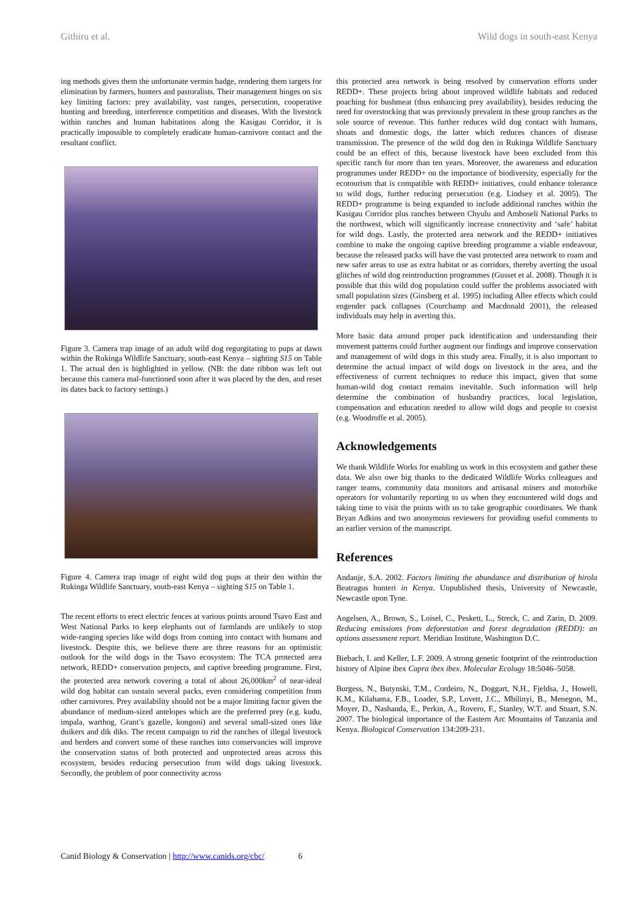Githiru et al. Wild dogs in south-east Kenya
ing methods gives them the unfortunate vermin badge, rendering them targets for elimination by farmers, hunters and pastoralists. Their management hinges on six key limiting factors: prey availability, vast ranges, persecution, cooperative hunting and breeding, interference competition and diseases. With the livestock within ranches and human habitations along the Kasigau Corridor, it is practically impossible to completely eradicate human-carnivore contact and the resultant conflict.
Figure 3. Camera trap image of an adult wild dog regurgitating to pups at dawn within the Rukinga Wildlife Sanctuary, south-east Kenya – sighting S15 on Table 1. The actual den is highlighted in yellow. (NB: the date ribbon was left out because this camera mal-functioned soon after it was placed by the den, and reset its dates back to factory settings.)
Figure 4. Camera trap image of eight wild dog pups at their den within the Rukinga Wildlife Sanctuary, south-east Kenya – sighting S15 on Table 1.
The recent efforts to erect electric fences at various points around Tsavo East and West National Parks to keep elephants out of farmlands are unlikely to stop wide-ranging species like wild dogs from coming into contact with humans and livestock. Despite this, we believe there are three reasons for an optimistic outlook for the wild dogs in the Tsavo ecosystem: The TCA protected area network, REDD+ conservation projects, and captive breeding programme. First, the protected area network covering a total of about 26,000km<sup>2</sup> of near-ideal wild dog habitat can sustain several packs, even considering competition from other carnivores. Prey availability should not be a major limiting factor given the abundance of medium-sized antelopes which are the preferred prey (e.g. kudu, impala, warthog, Grant’s gazelle, kongoni) and several small-sized ones like duikers and dik diks. The recent campaign to rid the ranches of illegal livestock and herders and convert some of these ranches into conservancies will improve the conservation status of both protected and unprotected areas across this ecosystem, besides reducing persecution from wild dogs taking livestock. Secondly, the problem of poor connectivity across
this protected area network is being resolved by conservation efforts under REDD+. These projects bring about improved wildlife habitats and reduced poaching for bushmeat (thus enhancing prey availability), besides reducing the need for overstocking that was previously prevalent in these group ranches as the sole source of revenue. This further reduces wild dog contact with humans, shoats and domestic dogs, the latter which reduces chances of disease transmission. The presence of the wild dog den in Rukinga Wildlife Sanctuary could be an effect of this, because livestock have been excluded from this specific ranch for more than ten years. Moreover, the awareness and education programmes under REDD+ on the importance of biodiversity, especially for the ecotourism that is compatible with REDD+ initiatives, could enhance tolerance to wild dogs, further reducing persecution (e.g. Lindsey et al. 2005). The REDD+ programme is being expanded to include additional ranches within the Kasigau Corridor plus ranches between Chyulu and Amboseli National Parks to the northwest, which will significantly increase connectivity and ‘safe’ habitat for wild dogs. Lastly, the protected area network and the REDD+ initiatives combine to make the ongoing captive breeding programme a viable endeavour, because the released packs will have the vast protected area network to roam and new safer areas to use as extra habitat or as corridors, thereby averting the usual glitches of wild dog reintroduction programmes (Gusset et al. 2008). Though it is possible that this wild dog population could suffer the problems associated with small population sizes (Ginsberg et al. 1995) including Allee effects which could engender pack collapses (Courchamp and Macdonald 2001), the released individuals may help in averting this.
More basic data around proper pack identification and understanding their movement patterns could further augment our findings and improve conservation and management of wild dogs in this study area. Finally, it is also important to determine the actual impact of wild dogs on livestock in the area, and the effectiveness of current techniques to reduce this impact, given that some human-wild dog contact remains inevitable. Such information will help determine the combination of husbandry practices, local legislation, compensation and education needed to allow wild dogs and people to coexist (e.g. Woodroffe et al. 2005).
Acknowledgements
We thank Wildlife Works for enabling us work in this ecosystem and gather these data. We also owe big thanks to the dedicated Wildlife Works colleagues and ranger teams, community data monitors and artisanal miners and motorbike operators for voluntarily reporting to us when they encountered wild dogs and taking time to visit the points with us to take geographic coordinates. We thank Bryan Adkins and two anonymous reviewers for providing useful comments to an earlier version of the manuscript.
References
Andanje, S.A. 2002. Factors limiting the abundance and distribution of hirola Beatragus hunteri in Kenya. Unpublished thesis, University of Newcastle, Newcastle upon Tyne.
Angelsen, A., Brown, S., Loisel, C., Peskett, L., Streck, C. and Zarin, D. 2009. Reducing emissions from deforestation and forest degradation (REDD): an options assessment report. Meridian Institute, Washington D.C.
Biebach, I. and Keller, L.F. 2009. A strong genetic footprint of the reintroduction history of Alpine ibex Capra ibex ibex. Molecular Ecology 18:5046–5058.
Burgess, N., Butynski, T.M., Cordeiro, N., Doggart, N.H., Fjeldsa, J., Howell, K.M., Kilahama, F.B., Loader, S.P., Lovett, J.C., Mbilinyi, B., Menegon, M., Moyer, D., Nashanda, E., Perkin, A., Rovero, F., Stanley, W.T. and Stuart, S.N. 2007. The biological importance of the Eastern Arc Mountains of Tanzania and Kenya. Biological Conservation 134:209-231.
Canid Biology & Conservation | http://www.canids.org/cbc/ 6